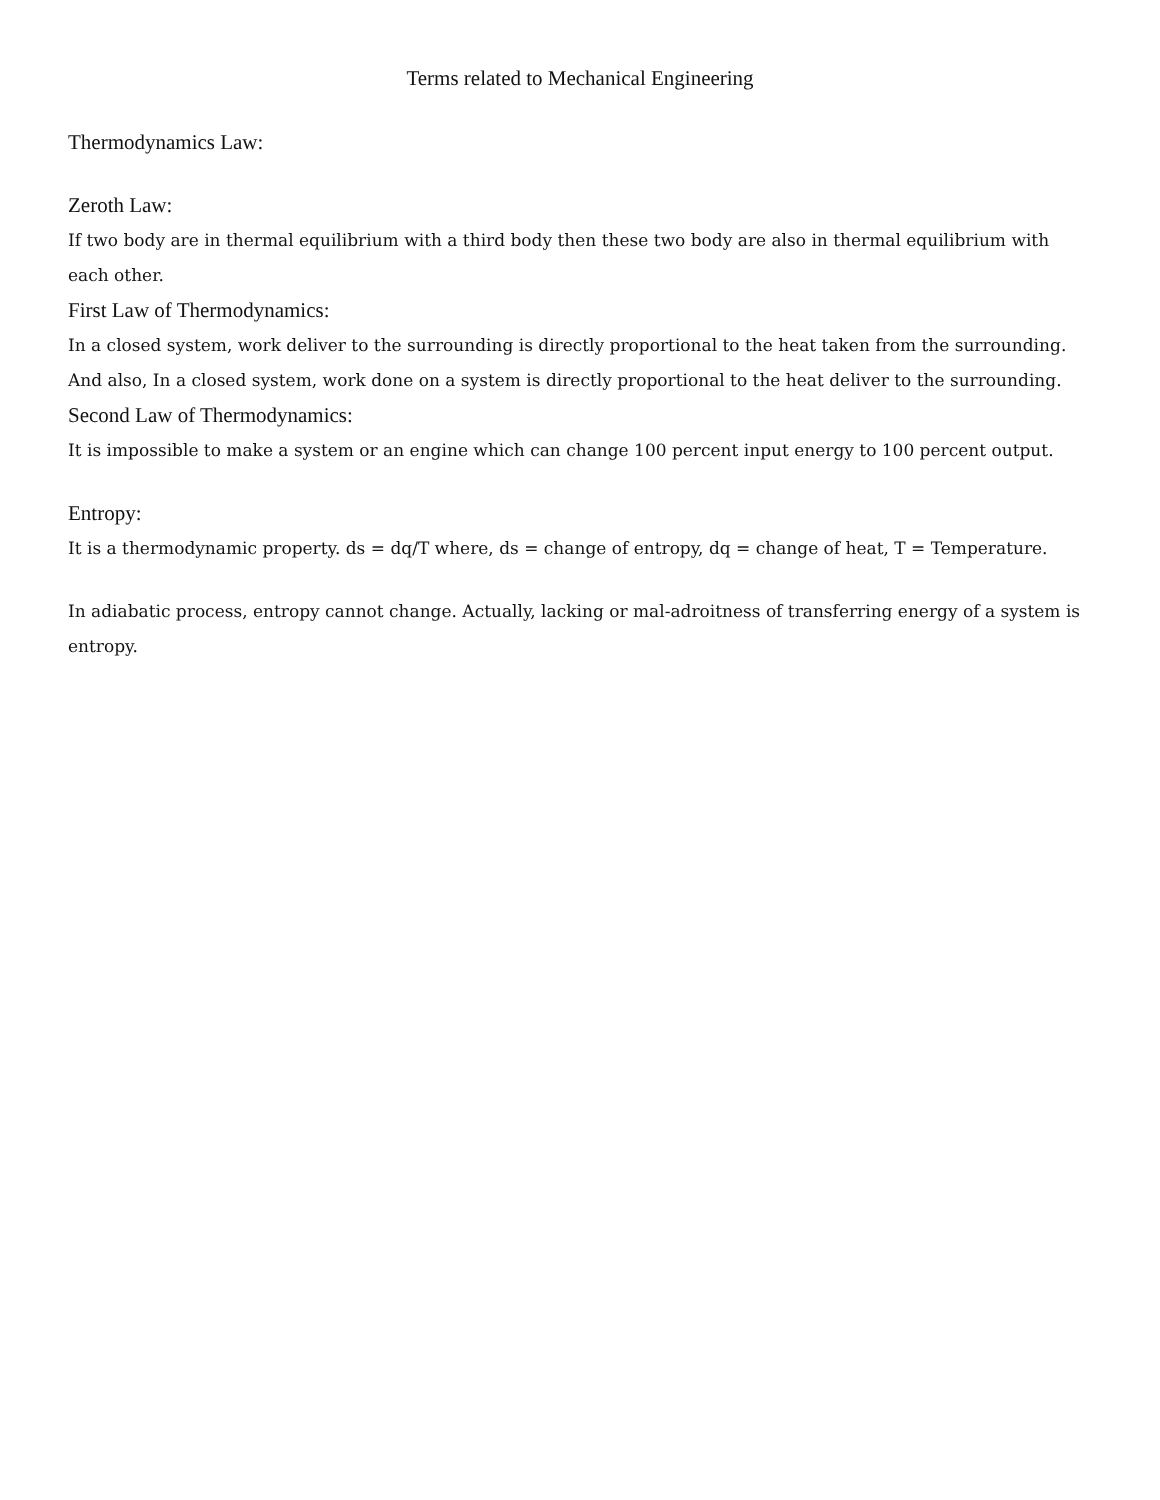Terms related to Mechanical Engineering
Thermodynamics Law:
Zeroth Law:
If two body are in thermal equilibrium with a third body then these two body are also in thermal equilibrium with each other.
First Law of Thermodynamics:
In a closed system, work deliver to the surrounding is directly proportional to the heat taken from the surrounding. And also, In a closed system, work done on a system is directly proportional to the heat deliver to the surrounding.
Second Law of Thermodynamics:
It is impossible to make a system or an engine which can change 100 percent input energy to 100 percent output.
Entropy:
It is a thermodynamic property. ds = dq/T where, ds = change of entropy, dq = change of heat, T = Temperature.
In adiabatic process, entropy cannot change. Actually, lacking or mal-adroitness of transferring energy of a system is entropy.